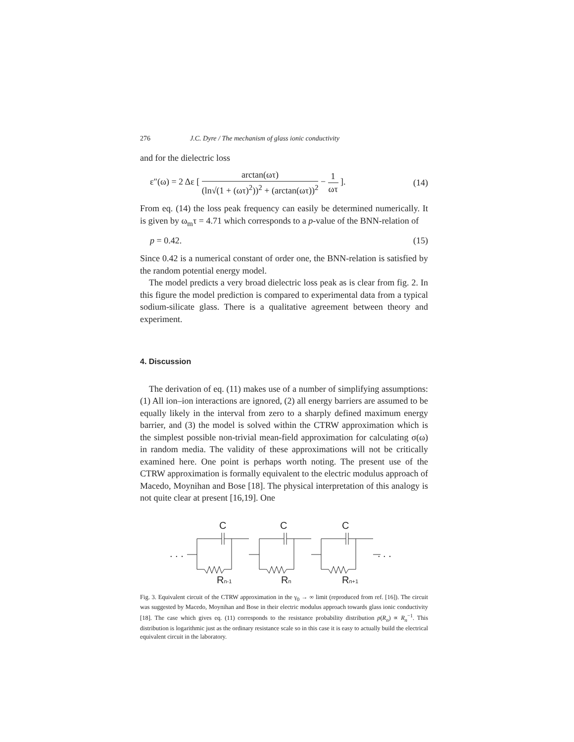276 J.C. Dyre / The mechanism of glass ionic conductivity
and for the dielectric loss
ε″(ω) = 2 Δε [ arctan(ωτ) (ln√(1 + (ωτ)<sup>2</sup>))<sup>2</sup> + (arctan(ωτ))<sup>2</sup> − 1 ωτ ]. (14)
From eq. (14) the loss peak frequency can easily be determined numerically. It is given by ω<sub>m</sub>τ = 4.71 which corresponds to a p-value of the BNN-relation of
p = 0.42. (15)
Since 0.42 is a numerical constant of order one, the BNN-relation is satisfied by the random potential energy model.
The model predicts a very broad dielectric loss peak as is clear from fig. 2. In this figure the model prediction is compared to experimental data from a typical sodium-silicate glass. There is a qualitative agreement between theory and experiment.
4. Discussion
The derivation of eq. (11) makes use of a number of simplifying assumptions: (1) All ion–ion interactions are ignored, (2) all energy barriers are assumed to be equally likely in the interval from zero to a sharply defined maximum energy barrier, and (3) the model is solved within the CTRW approximation which is the simplest possible non-trivial mean-field approximation for calculating σ(ω) in random media. The validity of these approximations will not be critically examined here. One point is perhaps worth noting. The present use of the CTRW approximation is formally equivalent to the electric modulus approach of Macedo, Moynihan and Bose [18]. The physical interpretation of this analogy is not quite clear at present [16,19]. One
C
C
C
. . .
. . .
Rn-1
Rn
Rn+1
Fig. 3. Equivalent circuit of the CTRW approximation in the γ<sub>0</sub> → ∞ limit (reproduced from ref. [16]). The circuit was suggested by Macedo, Moynihan and Bose in their electric modulus approach towards glass ionic conductivity [18]. The case which gives eq. (11) corresponds to the resistance probability distribution p(R<sub>n</sub>) ∝ R<sub>n</sub><sup>−1</sup>. This distribution is logarithmic just as the ordinary resistance scale so in this case it is easy to actually build the electrical equivalent circuit in the laboratory.